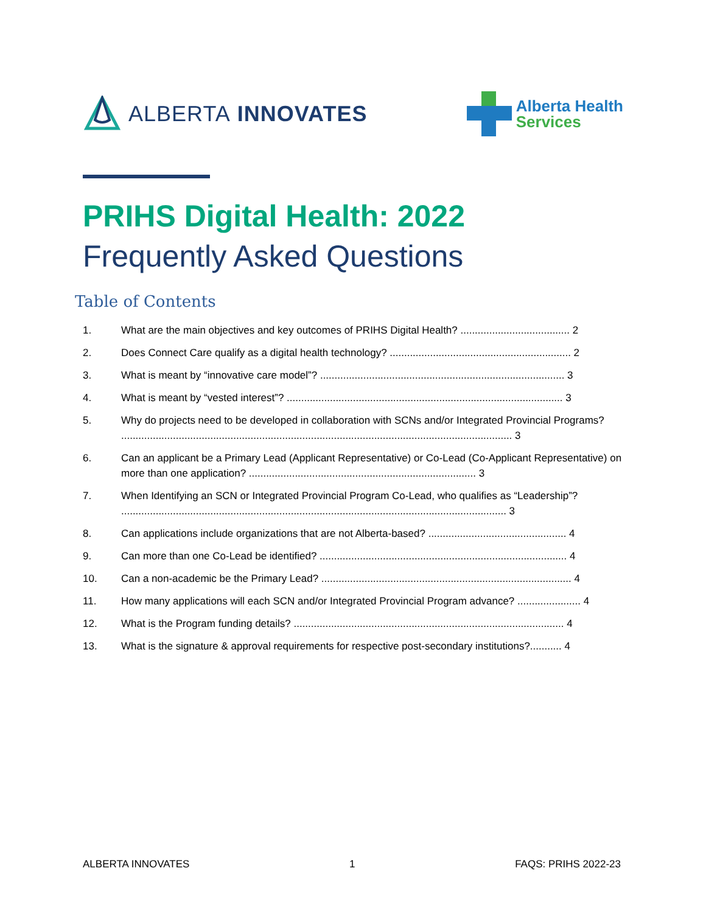ALBERTA INNOVATES
Alberta Health
Services
PRIHS Digital Health: 2022
Frequently Asked Questions
Table of Contents
1. What are the main objectives and key outcomes of PRIHS Digital Health? ...................................... 2
2. Does Connect Care qualify as a digital health technology? ............................................................... 2
3. What is meant by “innovative care model”? ..................................................................................... 3
4. What is meant by “vested interest”? ................................................................................................ 3
5. Why do projects need to be developed in collaboration with SCNs and/or Integrated Provincial Programs? ........................................................................................................................................ 3
6. Can an applicant be a Primary Lead (Applicant Representative) or Co-Lead (Co-Applicant Representative) on more than one application? ............................................................................... 3
7. When Identifying an SCN or Integrated Provincial Program Co-Lead, who qualifies as “Leadership”? ...................................................................................................................................... 3
8. Can applications include organizations that are not Alberta-based? ................................................ 4
9. Can more than one Co-Lead be identified? ...................................................................................... 4
10. Can a non-academic be the Primary Lead? ....................................................................................... 4
11. How many applications will each SCN and/or Integrated Provincial Program advance? ...................... 4
12. What is the Program funding details? .............................................................................................. 4
13. What is the signature & approval requirements for respective post-secondary institutions?........... 4
ALBERTA INNOVATES 1 FAQS: PRIHS 2022-23